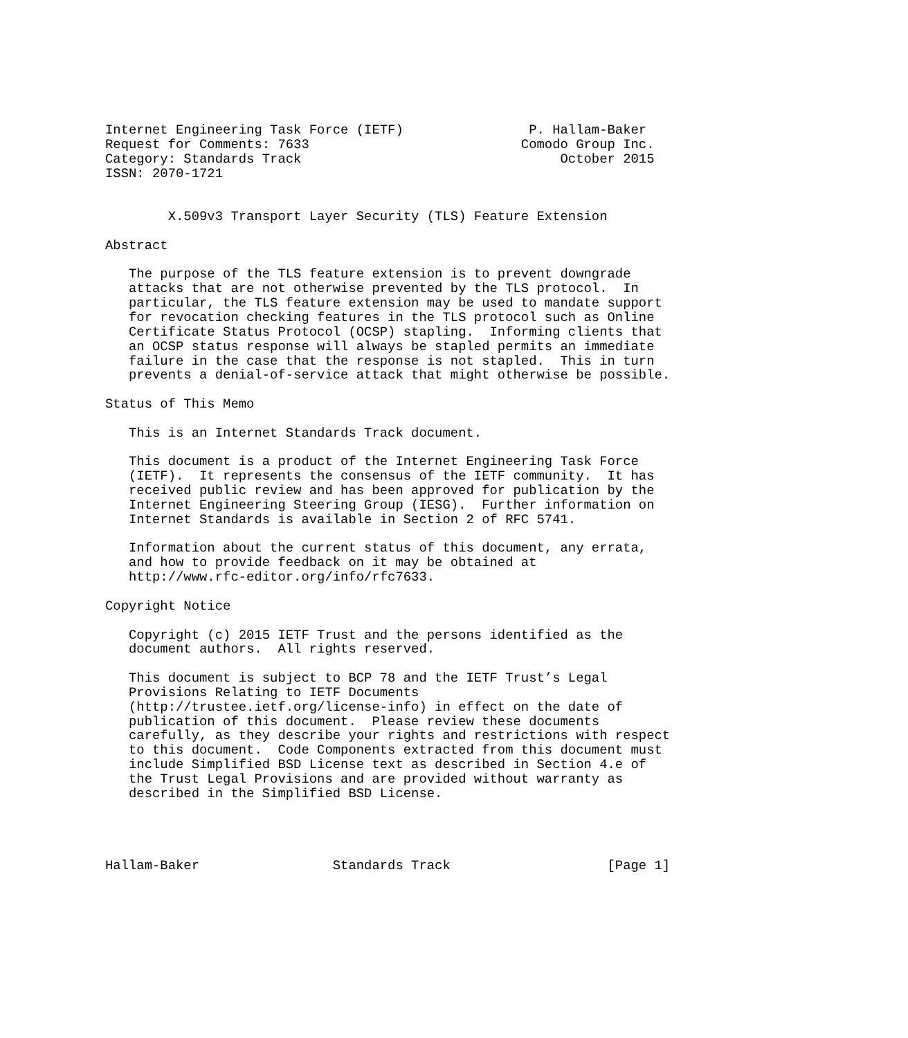Internet Engineering Task Force (IETF)                P. Hallam-Baker
Request for Comments: 7633                           Comodo Group Inc.
Category: Standards Track                                 October 2015
ISSN: 2070-1721


        X.509v3 Transport Layer Security (TLS) Feature Extension

Abstract

   The purpose of the TLS feature extension is to prevent downgrade
   attacks that are not otherwise prevented by the TLS protocol.  In
   particular, the TLS feature extension may be used to mandate support
   for revocation checking features in the TLS protocol such as Online
   Certificate Status Protocol (OCSP) stapling.  Informing clients that
   an OCSP status response will always be stapled permits an immediate
   failure in the case that the response is not stapled.  This in turn
   prevents a denial-of-service attack that might otherwise be possible.

Status of This Memo

   This is an Internet Standards Track document.

   This document is a product of the Internet Engineering Task Force
   (IETF).  It represents the consensus of the IETF community.  It has
   received public review and has been approved for publication by the
   Internet Engineering Steering Group (IESG).  Further information on
   Internet Standards is available in Section 2 of RFC 5741.

   Information about the current status of this document, any errata,
   and how to provide feedback on it may be obtained at
   http://www.rfc-editor.org/info/rfc7633.

Copyright Notice

   Copyright (c) 2015 IETF Trust and the persons identified as the
   document authors.  All rights reserved.

   This document is subject to BCP 78 and the IETF Trust’s Legal
   Provisions Relating to IETF Documents
   (http://trustee.ietf.org/license-info) in effect on the date of
   publication of this document.  Please review these documents
   carefully, as they describe your rights and restrictions with respect
   to this document.  Code Components extracted from this document must
   include Simplified BSD License text as described in Section 4.e of
   the Trust Legal Provisions and are provided without warranty as
   described in the Simplified BSD License.




Hallam-Baker                 Standards Track                    [Page 1]